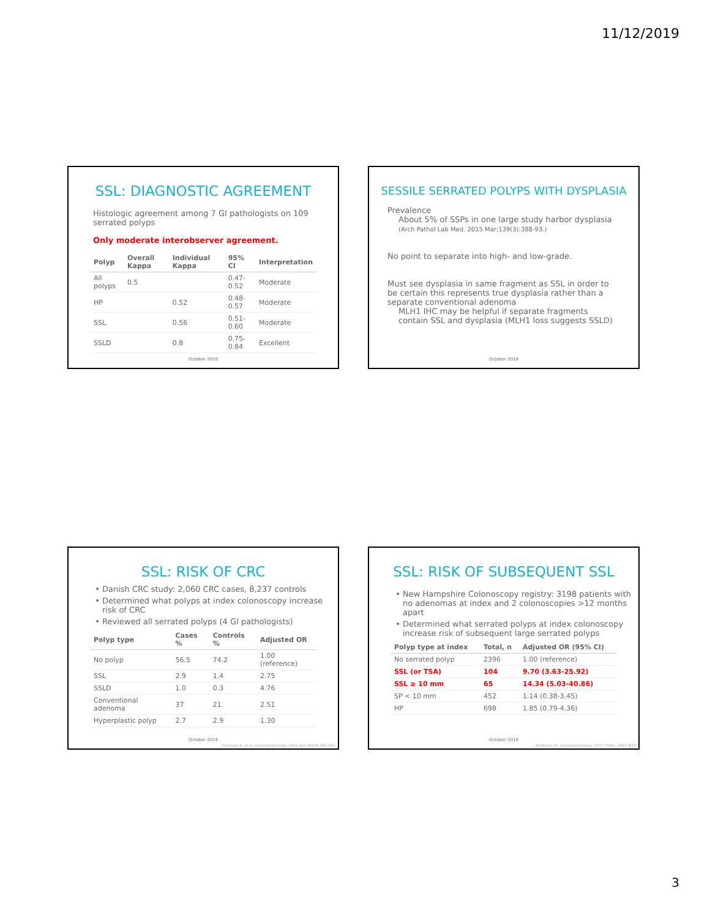11/12/2019
SSL: DIAGNOSTIC AGREEMENT
Histologic agreement among 7 GI pathologists on 109 serrated polyps
Only moderate interobserver agreement.
| Polyp | Overall Kappa | Individual Kappa | 95% CI | Interpretation |
| --- | --- | --- | --- | --- |
| All polyps | 0.5 | | 0.47-0.52 | Moderate |
| HP | | 0.52 | 0.48-0.57 | Moderate |
| SSL | | 0.56 | 0.51-0.60 | Moderate |
| SSLD | | 0.8 | 0.75-0.84 | Excellent |
October 2019
SESSILE SERRATED POLYPS WITH DYSPLASIA
Prevalence
About 5% of SSPs in one large study harbor dysplasia
(Arch Pathol Lab Med. 2015 Mar;139(3):388-93.)
No point to separate into high- and low-grade.
Must see dysplasia in same fragment as SSL in order to be certain this represents true dysplasia rather than a separate conventional adenoma
MLH1 IHC may be helpful if separate fragments contain SSL and dysplasia (MLH1 loss suggests SSLD)
October 2019
SSL: RISK OF CRC
Danish CRC study: 2,060 CRC cases, 8,237 controls
Determined what polyps at index colonoscopy increase risk of CRC
Reviewed all serrated polyps (4 GI pathologists)
| Polyp type | Cases % | Controls % | Adjusted OR |
| --- | --- | --- | --- |
| No polyp | 56.5 | 74.2 | 1.00 (reference) |
| SSL | 2.9 | 1.4 | 2.75 |
| SSLD | 1.0 | 0.3 | 4.76 |
| Conventional adenoma | 37 | 21 | 2.51 |
| Hyperplastic polyp | 2.7 | 2.9 | 1.30 |
October 2019
Erichsen R, et al. Gastroenterology. 2016 Apr;150(4):895-902
SSL: RISK OF SUBSEQUENT SSL
New Hampshire Colonoscopy registry: 3198 patients with no adenomas at index and 2 colonoscopies >12 months apart
Determined what serrated polyps at index colonoscopy increase risk of subsequent large serrated polyps
| Polyp type at index | Total, n | Adjusted OR (95% CI) |
| --- | --- | --- |
| No serrated polyp | 2396 | 1.00 (reference) |
| SSL (or TSA) | 104 | 9.70 (3.63-25.92) |
| SSL ≥ 10 mm | 65 | 14.34 (5.03-40.86) |
| SP < 10 mm | 452 | 1.14 (0.38-3.45) |
| HP | 698 | 1.85 (0.79-4.36) |
October 2019
Anderson JC. Gastroenterology. 2017. PMID: 28927878
3